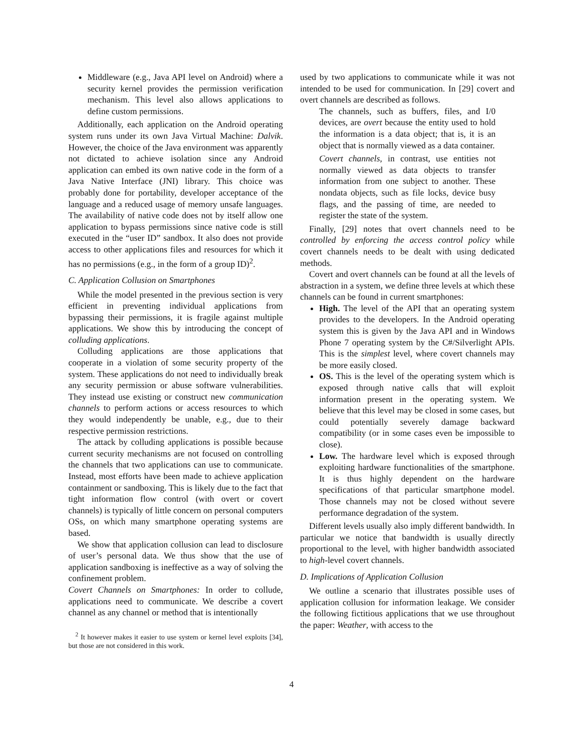Middleware (e.g., Java API level on Android) where a security kernel provides the permission verification mechanism. This level also allows applications to define custom permissions.
Additionally, each application on the Android operating system runs under its own Java Virtual Machine: Dalvik. However, the choice of the Java environment was apparently not dictated to achieve isolation since any Android application can embed its own native code in the form of a Java Native Interface (JNI) library. This choice was probably done for portability, developer acceptance of the language and a reduced usage of memory unsafe languages. The availability of native code does not by itself allow one application to bypass permissions since native code is still executed in the “user ID” sandbox. It also does not provide access to other applications files and resources for which it has no permissions (e.g., in the form of a group ID)<sup>2</sup>.
C. Application Collusion on Smartphones
While the model presented in the previous section is very efficient in preventing individual applications from bypassing their permissions, it is fragile against multiple applications. We show this by introducing the concept of colluding applications.
Colluding applications are those applications that cooperate in a violation of some security property of the system. These applications do not need to individually break any security permission or abuse software vulnerabilities. They instead use existing or construct new communication channels to perform actions or access resources to which they would independently be unable, e.g., due to their respective permission restrictions.
The attack by colluding applications is possible because current security mechanisms are not focused on controlling the channels that two applications can use to communicate. Instead, most efforts have been made to achieve application containment or sandboxing. This is likely due to the fact that tight information flow control (with overt or covert channels) is typically of little concern on personal computers OSs, on which many smartphone operating systems are based.
We show that application collusion can lead to disclosure of user’s personal data. We thus show that the use of application sandboxing is ineffective as a way of solving the confinement problem.
Covert Channels on Smartphones: In order to collude, applications need to communicate. We describe a covert channel as any channel or method that is intentionally
<sup>2</sup> It however makes it easier to use system or kernel level exploits [34], but those are not considered in this work.
used by two applications to communicate while it was not intended to be used for communication. In [29] covert and overt channels are described as follows.
The channels, such as buffers, files, and I/0 devices, are overt because the entity used to hold the information is a data object; that is, it is an object that is normally viewed as a data container.
Covert channels, in contrast, use entities not normally viewed as data objects to transfer information from one subject to another. These nondata objects, such as file locks, device busy flags, and the passing of time, are needed to register the state of the system.
Finally, [29] notes that overt channels need to be controlled by enforcing the access control policy while covert channels needs to be dealt with using dedicated methods.
Covert and overt channels can be found at all the levels of abstraction in a system, we define three levels at which these channels can be found in current smartphones:
High. The level of the API that an operating system provides to the developers. In the Android operating system this is given by the Java API and in Windows Phone 7 operating system by the C#/Silverlight APIs. This is the simplest level, where covert channels may be more easily closed.
OS. This is the level of the operating system which is exposed through native calls that will exploit information present in the operating system. We believe that this level may be closed in some cases, but could potentially severely damage backward compatibility (or in some cases even be impossible to close).
Low. The hardware level which is exposed through exploiting hardware functionalities of the smartphone. It is thus highly dependent on the hardware specifications of that particular smartphone model. Those channels may not be closed without severe performance degradation of the system.
Different levels usually also imply different bandwidth. In particular we notice that bandwidth is usually directly proportional to the level, with higher bandwidth associated to high-level covert channels.
D. Implications of Application Collusion
We outline a scenario that illustrates possible uses of application collusion for information leakage. We consider the following fictitious applications that we use throughout the paper: Weather, with access to the
4